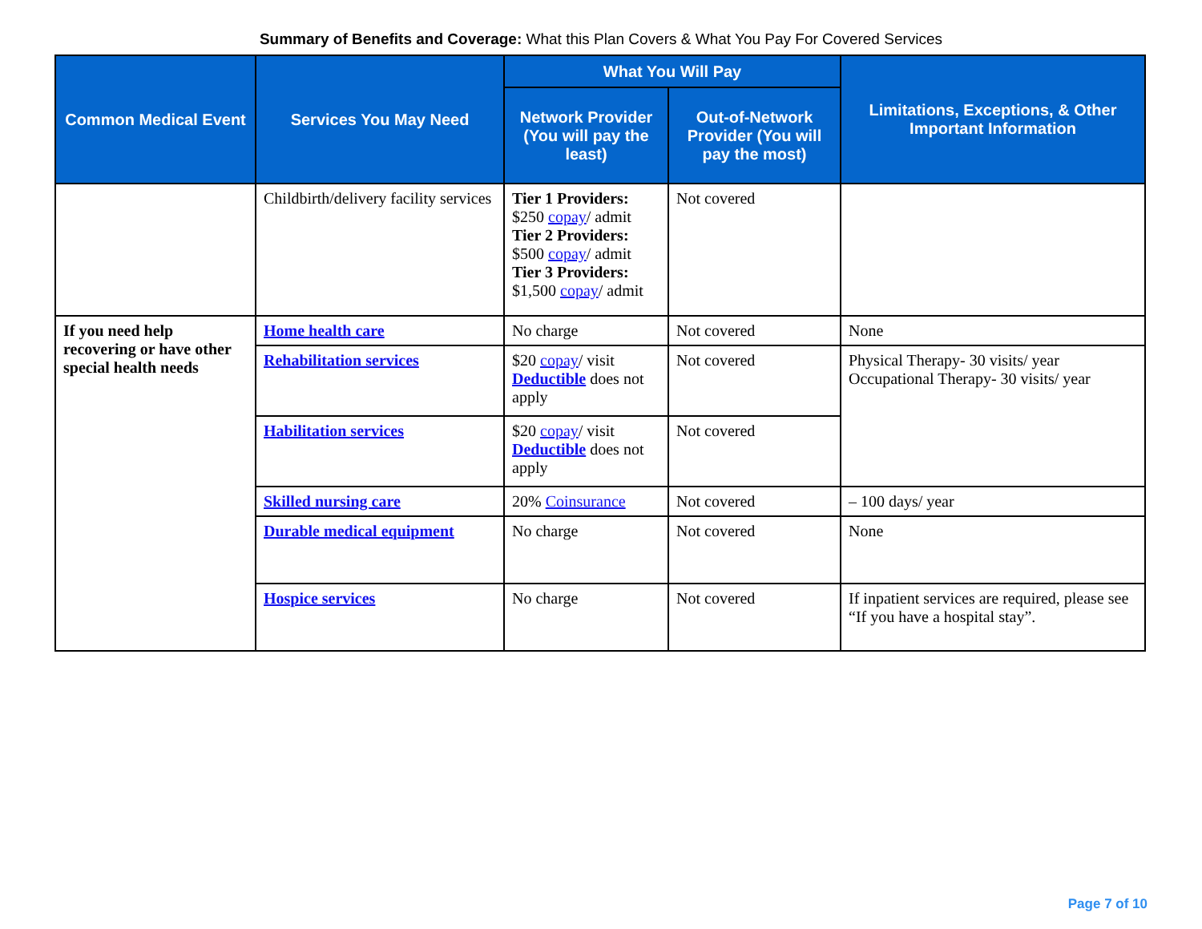Summary of Benefits and Coverage: What this Plan Covers & What You Pay For Covered Services
| Common Medical Event | Services You May Need | What You Will Pay | | Limitations, Exceptions, & Other Important Information |
| --- | --- | --- | --- | --- |
| | | Network Provider (You will pay the least) | Out-of-Network Provider (You will pay the most) | |
| | Childbirth/delivery facility services | Tier 1 Providers: $250 copay / admit Tier 2 Providers: $500 copay / admit Tier 3 Providers: $1,500 copay / admit | Not covered | |
| If you need help recovering or have other special health needs | Home health care | No charge | Not covered | None |
| | Rehabilitation services | $20 copay / visit Deductible does not apply | Not covered | Physical Therapy- 30 visits/ year Occupational Therapy- 30 visits/ year |
| | Habilitation services | $20 copay / visit Deductible does not apply | Not covered | |
| | Skilled nursing care | 20% Coinsurance | Not covered | – 100 days/ year |
| | Durable medical equipment | No charge | Not covered | None |
| | Hospice services | No charge | Not covered | If inpatient services are required, please see “If you have a hospital stay”. |
Page 7 of 10